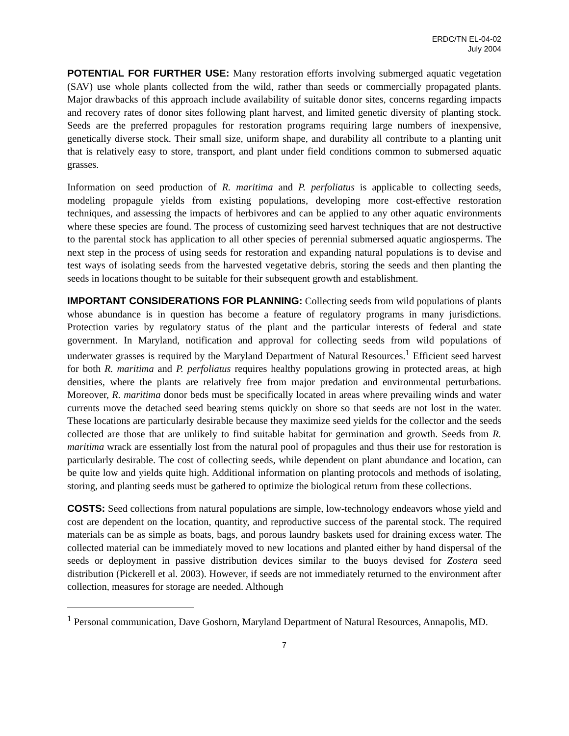ERDC/TN EL-04-02
July 2004
POTENTIAL FOR FURTHER USE: Many restoration efforts involving submerged aquatic vegetation (SAV) use whole plants collected from the wild, rather than seeds or commercially propagated plants. Major drawbacks of this approach include availability of suitable donor sites, concerns regarding impacts and recovery rates of donor sites following plant harvest, and limited genetic diversity of planting stock. Seeds are the preferred propagules for restoration programs requiring large numbers of inexpensive, genetically diverse stock. Their small size, uniform shape, and durability all contribute to a planting unit that is relatively easy to store, transport, and plant under field conditions common to submersed aquatic grasses.
Information on seed production of R. maritima and P. perfoliatus is applicable to collecting seeds, modeling propagule yields from existing populations, developing more cost-effective restoration techniques, and assessing the impacts of herbivores and can be applied to any other aquatic environments where these species are found. The process of customizing seed harvest techniques that are not destructive to the parental stock has application to all other species of perennial submersed aquatic angiosperms. The next step in the process of using seeds for restoration and expanding natural populations is to devise and test ways of isolating seeds from the harvested vegetative debris, storing the seeds and then planting the seeds in locations thought to be suitable for their subsequent growth and establishment.
IMPORTANT CONSIDERATIONS FOR PLANNING: Collecting seeds from wild populations of plants whose abundance is in question has become a feature of regulatory programs in many jurisdictions. Protection varies by regulatory status of the plant and the particular interests of federal and state government. In Maryland, notification and approval for collecting seeds from wild populations of underwater grasses is required by the Maryland Department of Natural Resources.<sup>1</sup> Efficient seed harvest for both R. maritima and P. perfoliatus requires healthy populations growing in protected areas, at high densities, where the plants are relatively free from major predation and environmental perturbations. Moreover, R. maritima donor beds must be specifically located in areas where prevailing winds and water currents move the detached seed bearing stems quickly on shore so that seeds are not lost in the water. These locations are particularly desirable because they maximize seed yields for the collector and the seeds collected are those that are unlikely to find suitable habitat for germination and growth. Seeds from R. maritima wrack are essentially lost from the natural pool of propagules and thus their use for restoration is particularly desirable. The cost of collecting seeds, while dependent on plant abundance and location, can be quite low and yields quite high. Additional information on planting protocols and methods of isolating, storing, and planting seeds must be gathered to optimize the biological return from these collections.
COSTS: Seed collections from natural populations are simple, low-technology endeavors whose yield and cost are dependent on the location, quantity, and reproductive success of the parental stock. The required materials can be as simple as boats, bags, and porous laundry baskets used for draining excess water. The collected material can be immediately moved to new locations and planted either by hand dispersal of the seeds or deployment in passive distribution devices similar to the buoys devised for Zostera seed distribution (Pickerell et al. 2003). However, if seeds are not immediately returned to the environment after collection, measures for storage are needed. Although
<sup>1</sup> Personal communication, Dave Goshorn, Maryland Department of Natural Resources, Annapolis, MD.
7